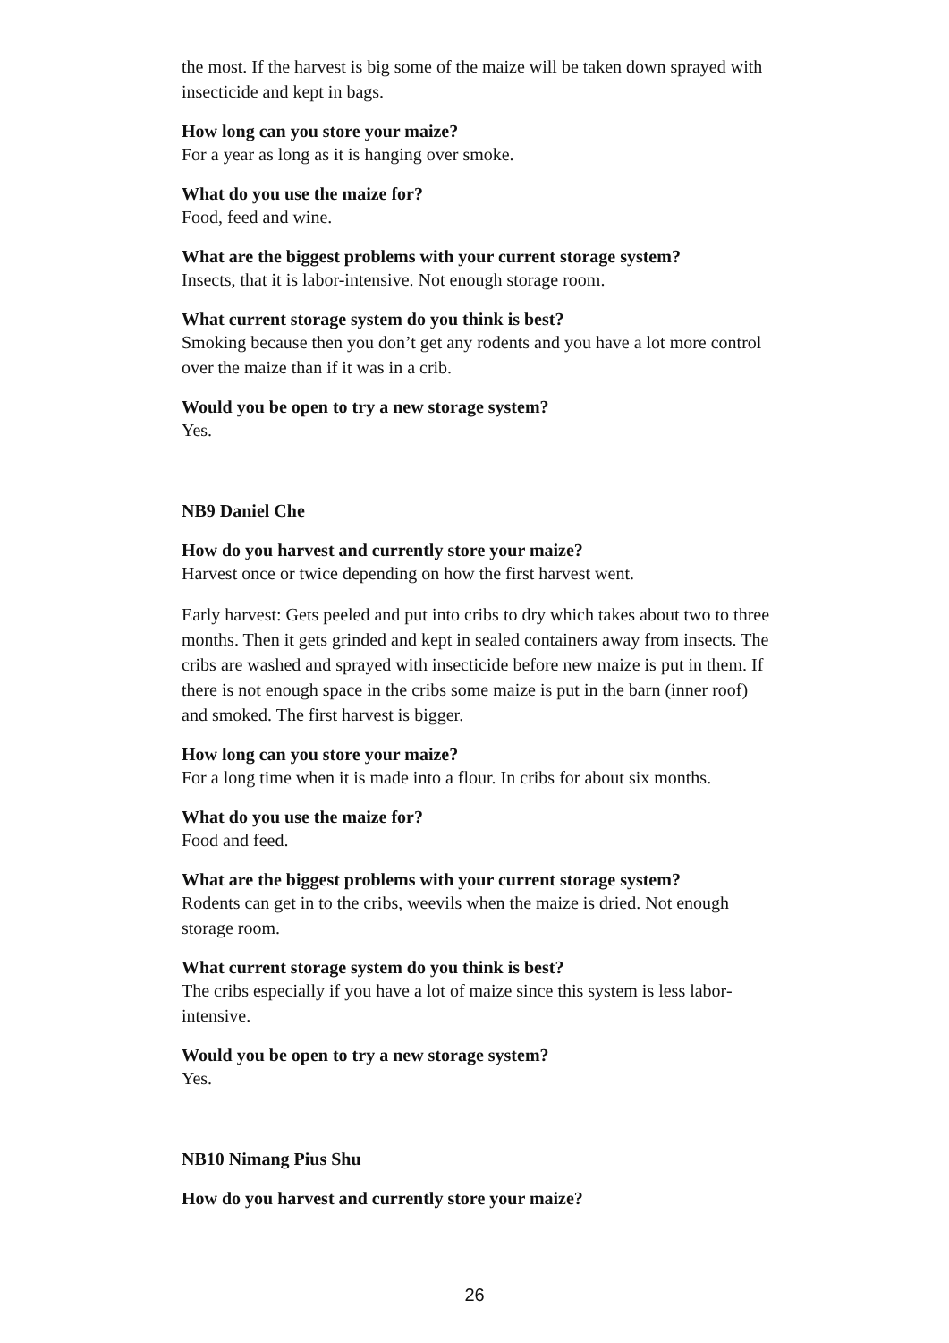the most. If the harvest is big some of the maize will be taken down sprayed with insecticide and kept in bags.
How long can you store your maize?
For a year as long as it is hanging over smoke.
What do you use the maize for?
Food, feed and wine.
What are the biggest problems with your current storage system?
Insects, that it is labor-intensive. Not enough storage room.
What current storage system do you think is best?
Smoking because then you don’t get any rodents and you have a lot more control over the maize than if it was in a crib.
Would you be open to try a new storage system?
Yes.
NB9 Daniel Che
How do you harvest and currently store your maize?
Harvest once or twice depending on how the first harvest went.
Early harvest: Gets peeled and put into cribs to dry which takes about two to three months. Then it gets grinded and kept in sealed containers away from insects. The cribs are washed and sprayed with insecticide before new maize is put in them. If there is not enough space in the cribs some maize is put in the barn (inner roof) and smoked. The first harvest is bigger.
How long can you store your maize?
For a long time when it is made into a flour. In cribs for about six months.
What do you use the maize for?
Food and feed.
What are the biggest problems with your current storage system?
Rodents can get in to the cribs, weevils when the maize is dried. Not enough storage room.
What current storage system do you think is best?
The cribs especially if you have a lot of maize since this system is less labor-intensive.
Would you be open to try a new storage system?
Yes.
NB10 Nimang Pius Shu
How do you harvest and currently store your maize?
26